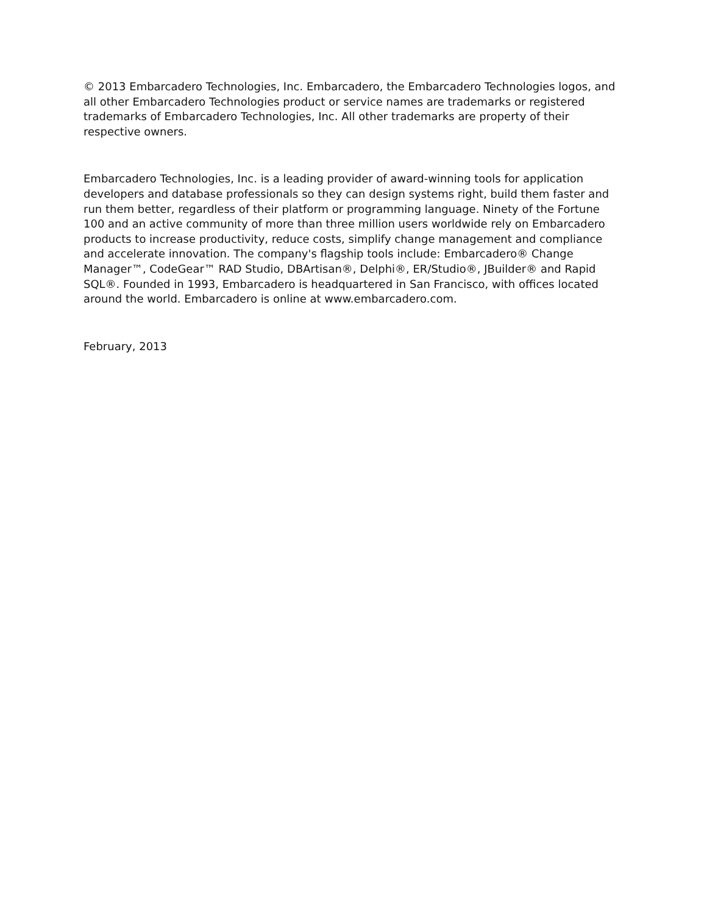© 2013 Embarcadero Technologies, Inc. Embarcadero, the Embarcadero Technologies logos, and all other Embarcadero Technologies product or service names are trademarks or registered trademarks of Embarcadero Technologies, Inc. All other trademarks are property of their respective owners.
Embarcadero Technologies, Inc. is a leading provider of award-winning tools for application developers and database professionals so they can design systems right, build them faster and run them better, regardless of their platform or programming language. Ninety of the Fortune 100 and an active community of more than three million users worldwide rely on Embarcadero products to increase productivity, reduce costs, simplify change management and compliance and accelerate innovation. The company's flagship tools include: Embarcadero® Change Manager™, CodeGear™ RAD Studio, DBArtisan®, Delphi®, ER/Studio®, JBuilder® and Rapid SQL®. Founded in 1993, Embarcadero is headquartered in San Francisco, with offices located around the world. Embarcadero is online at www.embarcadero.com.
February, 2013